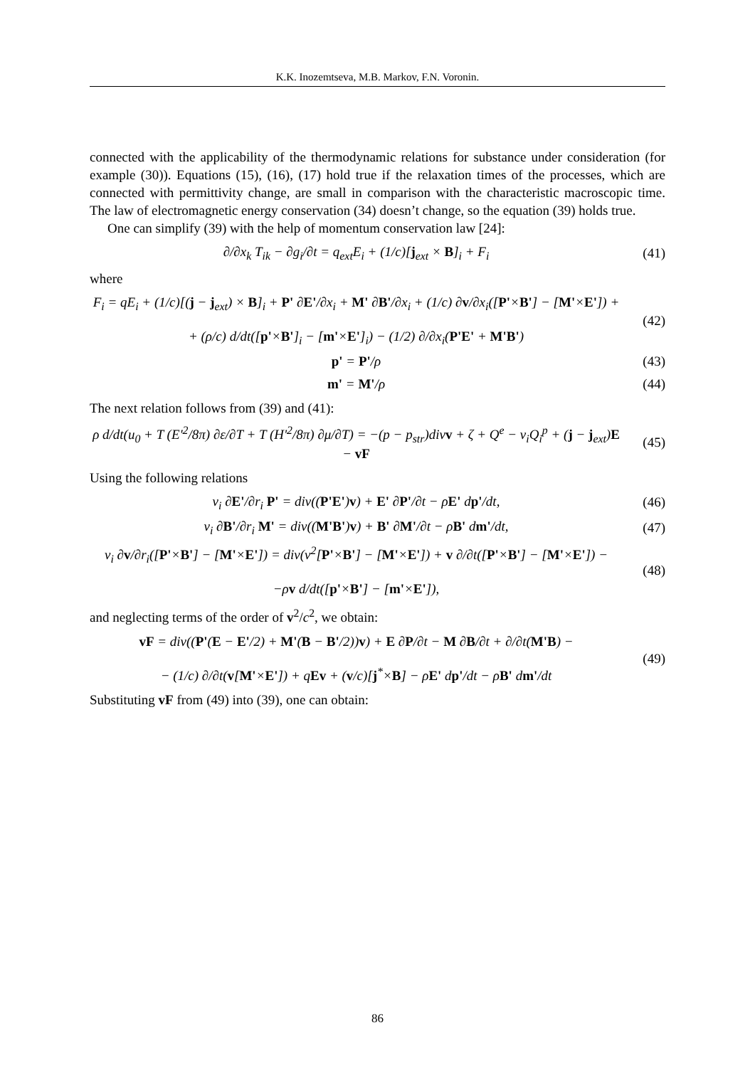K.K. Inozemtseva, M.B. Markov, F.N. Voronin.
connected with the applicability of the thermodynamic relations for substance under consideration (for example (30)). Equations (15), (16), (17) hold true if the relaxation times of the processes, which are connected with permittivity change, are small in comparison with the characteristic macroscopic time. The law of electromagnetic energy conservation (34) doesn’t change, so the equation (39) holds true.
One can simplify (39) with the help of momentum conservation law [24]:
∂/∂x<sub>k</sub> T<sub>ik</sub> − ∂g<sub>i</sub>/∂t = q<sub>ext</sub>E<sub>i</sub> + (1/c)[j<sub>ext</sub> × B]<sub>i</sub> + F<sub>i</sub>
(41)
where
F<sub>i</sub> = qE<sub>i</sub> + (1/c)[(j − j<sub>ext</sub>) × B]<sub>i</sub> + P' ∂E'/∂x<sub>i</sub> + M' ∂B'/∂x<sub>i</sub> + (1/c) ∂v/∂x<sub>i</sub>([P'×B'] − [M'×E']) +
+ (ρ/c) d/dt([p'×B']<sub>i</sub> − [m'×E']<sub>i</sub>) − (1/2) ∂/∂x<sub>i</sub>(P'E' + M'B')
(42)
p' = P'/ρ (43)
m' = M'/ρ (44)
The next relation follows from (39) and (41):
ρ d/dt(u<sub>0</sub> + T (E'<sup>2</sup>/8π) ∂ε/∂T + T (H'<sup>2</sup>/8π) ∂μ/∂T) = −(p − p<sub>str</sub>)divv + ζ + Q<sup>e</sup> − v<sub>i</sub>Q<sub>i</sub><sup>p</sup> + (j − j<sub>ext</sub>)E − vF
(45)
Using the following relations
v<sub>i</sub> ∂E'/∂r<sub>i</sub> P' = div((P'E')v) + E' ∂P'/∂t − ρE' dp'/dt,
(46)
v<sub>i</sub> ∂B'/∂r<sub>i</sub> M' = div((M'B')v) + B' ∂M'/∂t − ρB' dm'/dt,
(47)
v<sub>i</sub> ∂v/∂r<sub>i</sub>([P'×B'] − [M'×E']) = div(v<sup>2</sup>[P'×B'] − [M'×E']) + v ∂/∂t([P'×B'] − [M'×E']) −
−ρv d/dt([p'×B'] − [m'×E']),
(48)
and neglecting terms of the order of v<sup>2</sup>/c<sup>2</sup>, we obtain:
vF = div((P'(E − E'/2) + M'(B − B'/2))v) + E ∂P/∂t − M ∂B/∂t + ∂/∂t(M'B) −
− (1/c) ∂/∂t(v[M'×E']) + qEv + (v/c)[j<sup>*</sup>×B] − ρE' dp'/dt − ρB' dm'/dt
(49)
Substituting vF from (49) into (39), one can obtain:
86